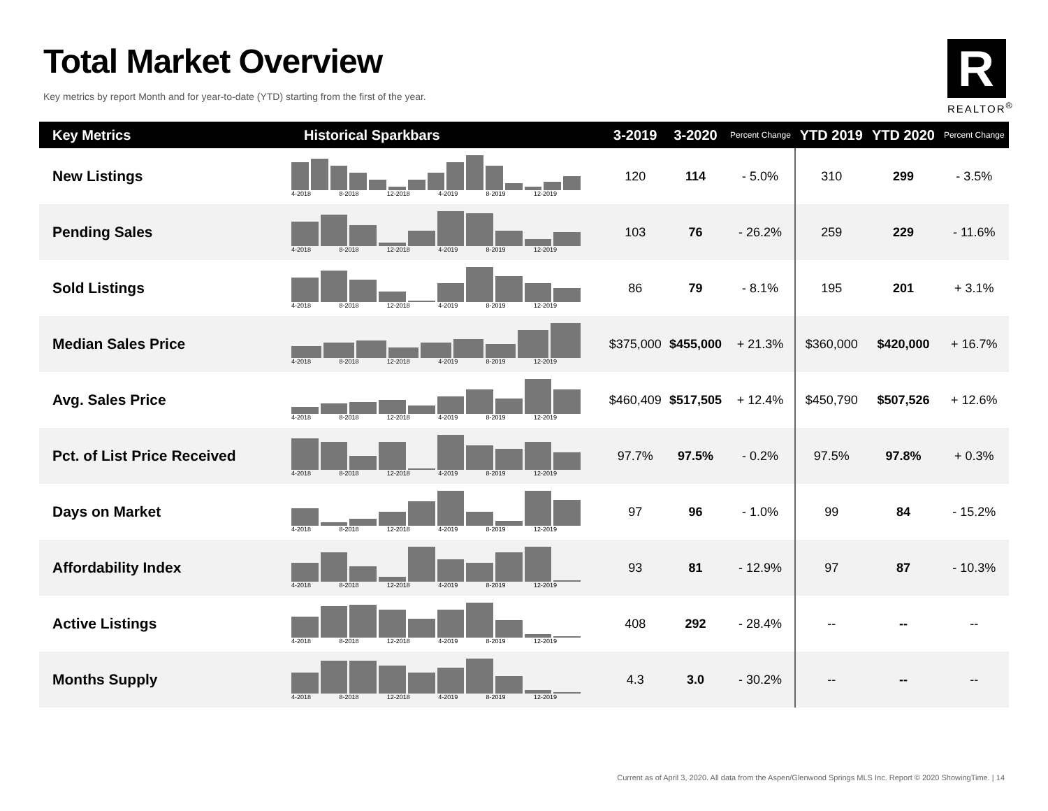Total Market Overview
Key metrics by report Month and for year-to-date (YTD) starting from the first of the year.
R
REALTOR<sup>®</sup>
| Key Metrics | Historical Sparkbars | 3-2019 | 3-2020 | Percent Change | YTD 2019 | YTD 2020 | Percent Change |
| --- | --- | --- | --- | --- | --- | --- | --- |
| New Listings | 4-2018 8-2018 12-2018 4-2019 8-2019 12-2019 | 120 | 114 | - 5.0% | 310 | 299 | - 3.5% |
| Pending Sales | 4-2018 8-2018 12-2018 4-2019 8-2019 12-2019 | 103 | 76 | - 26.2% | 259 | 229 | - 11.6% |
| Sold Listings | 4-2018 8-2018 12-2018 4-2019 8-2019 12-2019 | 86 | 79 | - 8.1% | 195 | 201 | + 3.1% |
| Median Sales Price | 4-2018 8-2018 12-2018 4-2019 8-2019 12-2019 | $375,000 | $455,000 | + 21.3% | $360,000 | $420,000 | + 16.7% |
| Avg. Sales Price | 4-2018 8-2018 12-2018 4-2019 8-2019 12-2019 | $460,409 | $517,505 | + 12.4% | $450,790 | $507,526 | + 12.6% |
| Pct. of List Price Received | 4-2018 8-2018 12-2018 4-2019 8-2019 12-2019 | 97.7% | 97.5% | - 0.2% | 97.5% | 97.8% | + 0.3% |
| Days on Market | 4-2018 8-2018 12-2018 4-2019 8-2019 12-2019 | 97 | 96 | - 1.0% | 99 | 84 | - 15.2% |
| Affordability Index | 4-2018 8-2018 12-2018 4-2019 8-2019 12-2019 | 93 | 81 | - 12.9% | 97 | 87 | - 10.3% |
| Active Listings | 4-2018 8-2018 12-2018 4-2019 8-2019 12-2019 | 408 | 292 | - 28.4% | -- | -- | -- |
| Months Supply | 4-2018 8-2018 12-2018 4-2019 8-2019 12-2019 | 4.3 | 3.0 | - 30.2% | -- | -- | -- |
Current as of April 3, 2020. All data from the Aspen/Glenwood Springs MLS Inc. Report © 2020 ShowingTime. | 14